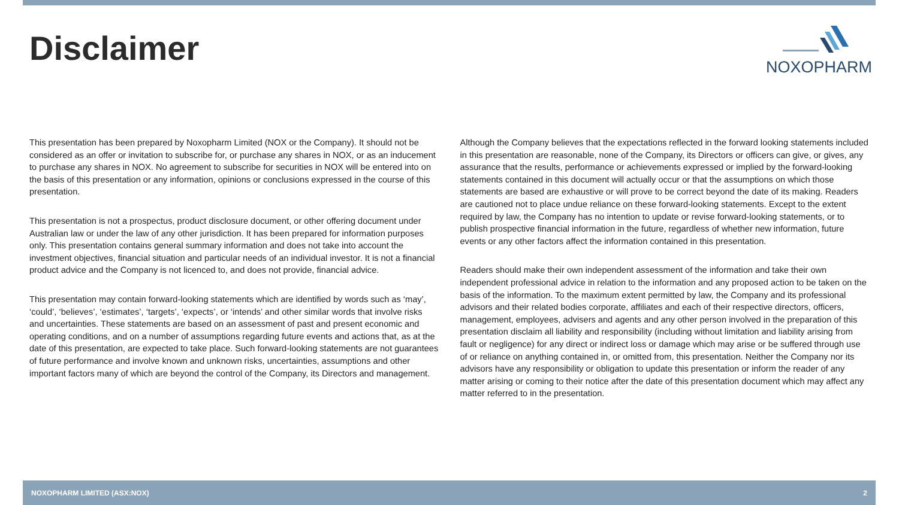Disclaimer
NOXOPHARM
This presentation has been prepared by Noxopharm Limited (NOX or the Company). It should not be considered as an offer or invitation to subscribe for, or purchase any shares in NOX, or as an inducement to purchase any shares in NOX. No agreement to subscribe for securities in NOX will be entered into on the basis of this presentation or any information, opinions or conclusions expressed in the course of this presentation.
This presentation is not a prospectus, product disclosure document, or other offering document under Australian law or under the law of any other jurisdiction. It has been prepared for information purposes only. This presentation contains general summary information and does not take into account the investment objectives, financial situation and particular needs of an individual investor. It is not a financial product advice and the Company is not licenced to, and does not provide, financial advice.
This presentation may contain forward-looking statements which are identified by words such as ‘may’, ‘could’, ‘believes’, ‘estimates’, ‘targets’, ‘expects’, or ‘intends’ and other similar words that involve risks and uncertainties. These statements are based on an assessment of past and present economic and operating conditions, and on a number of assumptions regarding future events and actions that, as at the date of this presentation, are expected to take place. Such forward-looking statements are not guarantees of future performance and involve known and unknown risks, uncertainties, assumptions and other important factors many of which are beyond the control of the Company, its Directors and management.
Although the Company believes that the expectations reflected in the forward looking statements included in this presentation are reasonable, none of the Company, its Directors or officers can give, or gives, any assurance that the results, performance or achievements expressed or implied by the forward-looking statements contained in this document will actually occur or that the assumptions on which those statements are based are exhaustive or will prove to be correct beyond the date of its making. Readers are cautioned not to place undue reliance on these forward-looking statements. Except to the extent required by law, the Company has no intention to update or revise forward-looking statements, or to publish prospective financial information in the future, regardless of whether new information, future events or any other factors affect the information contained in this presentation.
Readers should make their own independent assessment of the information and take their own independent professional advice in relation to the information and any proposed action to be taken on the basis of the information. To the maximum extent permitted by law, the Company and its professional advisors and their related bodies corporate, affiliates and each of their respective directors, officers, management, employees, advisers and agents and any other person involved in the preparation of this presentation disclaim all liability and responsibility (including without limitation and liability arising from fault or negligence) for any direct or indirect loss or damage which may arise or be suffered through use of or reliance on anything contained in, or omitted from, this presentation. Neither the Company nor its advisors have any responsibility or obligation to update this presentation or inform the reader of any matter arising or coming to their notice after the date of this presentation document which may affect any matter referred to in the presentation.
NOXOPHARM LIMITED (ASX:NOX) 2